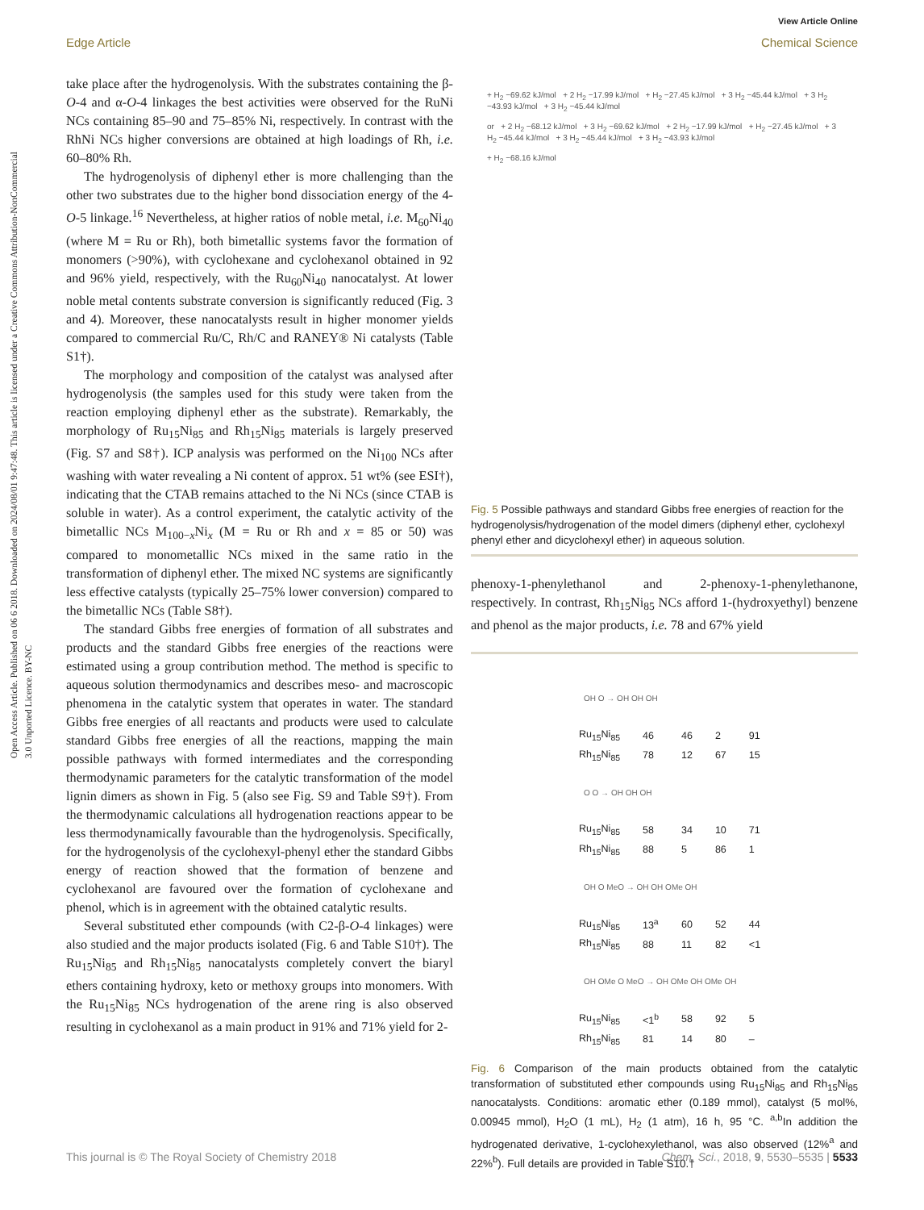View Article Online
Edge Article Chemical Science
Open Access Article. Published on 06 6 2018. Downloaded on 2024/08/01 9:47:48. This article is licensed under a Creative Commons Attribution-NonCommercial 3.0 Unported Licence. BY-NC
take place after the hydrogenolysis. With the substrates containing the β-O-4 and α-O-4 linkages the best activities were observed for the RuNi NCs containing 85–90 and 75–85% Ni, respectively. In contrast with the RhNi NCs higher conversions are obtained at high loadings of Rh, i.e. 60–80% Rh.
The hydrogenolysis of diphenyl ether is more challenging than the other two substrates due to the higher bond dissociation energy of the 4-O-5 linkage.<sup>16</sup> Nevertheless, at higher ratios of noble metal, i.e. M<sub>60</sub>Ni<sub>40</sub> (where M = Ru or Rh), both bimetallic systems favor the formation of monomers (>90%), with cyclohexane and cyclohexanol obtained in 92 and 96% yield, respectively, with the Ru<sub>60</sub>Ni<sub>40</sub> nanocatalyst. At lower noble metal contents substrate conversion is significantly reduced (Fig. 3 and 4). Moreover, these nanocatalysts result in higher monomer yields compared to commercial Ru/C, Rh/C and RANEY® Ni catalysts (Table S1†).
The morphology and composition of the catalyst was analysed after hydrogenolysis (the samples used for this study were taken from the reaction employing diphenyl ether as the substrate). Remarkably, the morphology of Ru<sub>15</sub>Ni<sub>85</sub> and Rh<sub>15</sub>Ni<sub>85</sub> materials is largely preserved (Fig. S7 and S8†). ICP analysis was performed on the Ni<sub>100</sub> NCs after washing with water revealing a Ni content of approx. 51 wt% (see ESI†), indicating that the CTAB remains attached to the Ni NCs (since CTAB is soluble in water). As a control experiment, the catalytic activity of the bimetallic NCs M<sub>100−x</sub>Ni<sub>x</sub> (M = Ru or Rh and x = 85 or 50) was compared to monometallic NCs mixed in the same ratio in the transformation of diphenyl ether. The mixed NC systems are significantly less effective catalysts (typically 25–75% lower conversion) compared to the bimetallic NCs (Table S8†).
The standard Gibbs free energies of formation of all substrates and products and the standard Gibbs free energies of the reactions were estimated using a group contribution method. The method is specific to aqueous solution thermodynamics and describes meso- and macroscopic phenomena in the catalytic system that operates in water. The standard Gibbs free energies of all reactants and products were used to calculate standard Gibbs free energies of all the reactions, mapping the main possible pathways with formed intermediates and the corresponding thermodynamic parameters for the catalytic transformation of the model lignin dimers as shown in Fig. 5 (also see Fig. S9 and Table S9†). From the thermodynamic calculations all hydrogenation reactions appear to be less thermodynamically favourable than the hydrogenolysis. Specifically, for the hydrogenolysis of the cyclohexyl-phenyl ether the standard Gibbs energy of reaction showed that the formation of benzene and cyclohexanol are favoured over the formation of cyclohexane and phenol, which is in agreement with the obtained catalytic results.
Several substituted ether compounds (with C2-β-O-4 linkages) were also studied and the major products isolated (Fig. 6 and Table S10†). The Ru<sub>15</sub>Ni<sub>85</sub> and Rh<sub>15</sub>Ni<sub>85</sub> nanocatalysts completely convert the biaryl ethers containing hydroxy, keto or methoxy groups into monomers. With the Ru<sub>15</sub>Ni<sub>85</sub> NCs hydrogenation of the arene ring is also observed resulting in cyclohexanol as a main product in 91% and 71% yield for 2-
+ H<sub>2</sub> −69.62 kJ/mol + 2 H<sub>2</sub> −17.99 kJ/mol + H<sub>2</sub> −27.45 kJ/mol + 3 H<sub>2</sub> −45.44 kJ/mol + 3 H<sub>2</sub> −43.93 kJ/mol + 3 H<sub>2</sub> −45.44 kJ/mol
or + 2 H<sub>2</sub> −68.12 kJ/mol + 3 H<sub>2</sub> −69.62 kJ/mol + 2 H<sub>2</sub> −17.99 kJ/mol + H<sub>2</sub> −27.45 kJ/mol + 3 H<sub>2</sub> −45.44 kJ/mol + 3 H<sub>2</sub> −45.44 kJ/mol + 3 H<sub>2</sub> −43.93 kJ/mol
+ H<sub>2</sub> −68.16 kJ/mol
Fig. 5 Possible pathways and standard Gibbs free energies of reaction for the hydrogenolysis/hydrogenation of the model dimers (diphenyl ether, cyclohexyl phenyl ether and dicyclohexyl ether) in aqueous solution.
phenoxy-1-phenylethanol and 2-phenoxy-1-phenylethanone, respectively. In contrast, Rh<sub>15</sub>Ni<sub>85</sub> NCs afford 1-(hydroxyethyl) benzene and phenol as the major products, i.e. 78 and 67% yield
| OH O → OH OH OH | | | | |
| Ru<sub>15</sub>Ni<sub>85</sub> | 46 | 46 | 2 | 91 |
| Rh<sub>15</sub>Ni<sub>85</sub> | 78 | 12 | 67 | 15 |
| O O → OH OH OH | | | | |
| Ru<sub>15</sub>Ni<sub>85</sub> | 58 | 34 | 10 | 71 |
| Rh<sub>15</sub>Ni<sub>85</sub> | 88 | 5 | 86 | 1 |
| OH O MeO → OH OH OMe OH | | | | |
| Ru<sub>15</sub>Ni<sub>85</sub> | 13<sup>a</sup> | 60 | 52 | 44 |
| Rh<sub>15</sub>Ni<sub>85</sub> | 88 | 11 | 82 | <1 |
| OH OMe O MeO → OH OMe OH OMe OH | | | | |
| Ru<sub>15</sub>Ni<sub>85</sub> | <1<sup>b</sup> | 58 | 92 | 5 |
| Rh<sub>15</sub>Ni<sub>85</sub> | 81 | 14 | 80 | – |
Fig. 6 Comparison of the main products obtained from the catalytic transformation of substituted ether compounds using Ru<sub>15</sub>Ni<sub>85</sub> and Rh<sub>15</sub>Ni<sub>85</sub> nanocatalysts. Conditions: aromatic ether (0.189 mmol), catalyst (5 mol%, 0.00945 mmol), H<sub>2</sub>O (1 mL), H<sub>2</sub> (1 atm), 16 h, 95 °C. <sup>a,b</sup>In addition the hydrogenated derivative, 1-cyclohexylethanol, was also observed (12%<sup>a</sup> and 22%<sup>b</sup>). Full details are provided in Table S10.†
This journal is © The Royal Society of Chemistry 2018 Chem. Sci., 2018, 9, 5530–5535 | 5533